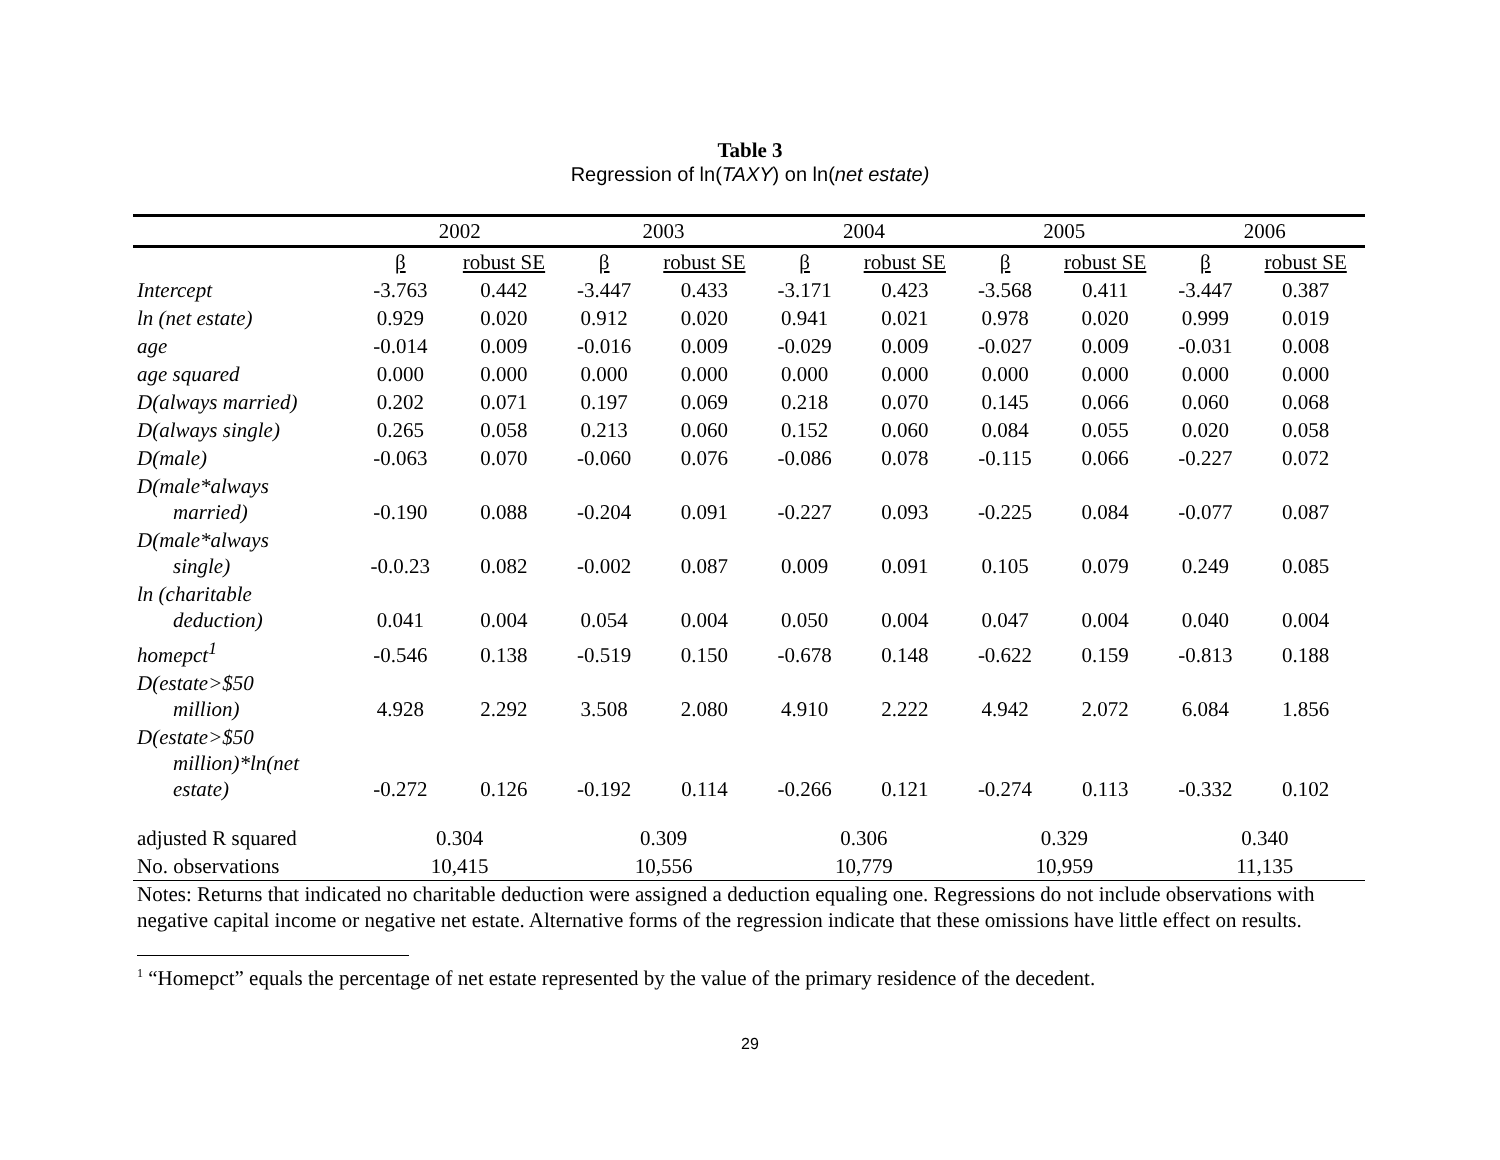Table 3
Regression of ln(TAXY) on ln(net estate)
| | 2002 | | 2003 | | 2004 | | 2005 | | 2006 | |
| --- | --- | --- | --- | --- | --- | --- | --- | --- | --- | --- |
| | β | robust SE | β | robust SE | β | robust SE | β | robust SE | β | robust SE |
| Intercept | -3.763 | 0.442 | -3.447 | 0.433 | -3.171 | 0.423 | -3.568 | 0.411 | -3.447 | 0.387 |
| ln (net estate) | 0.929 | 0.020 | 0.912 | 0.020 | 0.941 | 0.021 | 0.978 | 0.020 | 0.999 | 0.019 |
| age | -0.014 | 0.009 | -0.016 | 0.009 | -0.029 | 0.009 | -0.027 | 0.009 | -0.031 | 0.008 |
| age squared | 0.000 | 0.000 | 0.000 | 0.000 | 0.000 | 0.000 | 0.000 | 0.000 | 0.000 | 0.000 |
| D(always married) | 0.202 | 0.071 | 0.197 | 0.069 | 0.218 | 0.070 | 0.145 | 0.066 | 0.060 | 0.068 |
| D(always single) | 0.265 | 0.058 | 0.213 | 0.060 | 0.152 | 0.060 | 0.084 | 0.055 | 0.020 | 0.058 |
| D(male) | -0.063 | 0.070 | -0.060 | 0.076 | -0.086 | 0.078 | -0.115 | 0.066 | -0.227 | 0.072 |
| D(male*always married) | -0.190 | 0.088 | -0.204 | 0.091 | -0.227 | 0.093 | -0.225 | 0.084 | -0.077 | 0.087 |
| D(male*always single) | -0.0.23 | 0.082 | -0.002 | 0.087 | 0.009 | 0.091 | 0.105 | 0.079 | 0.249 | 0.085 |
| ln (charitable deduction) | 0.041 | 0.004 | 0.054 | 0.004 | 0.050 | 0.004 | 0.047 | 0.004 | 0.040 | 0.004 |
| homepct<sup>1</sup> | -0.546 | 0.138 | -0.519 | 0.150 | -0.678 | 0.148 | -0.622 | 0.159 | -0.813 | 0.188 |
| D(estate>$50 million) | 4.928 | 2.292 | 3.508 | 2.080 | 4.910 | 2.222 | 4.942 | 2.072 | 6.084 | 1.856 |
| D(estate>$50 million)*ln(net estate) | -0.272 | 0.126 | -0.192 | 0.114 | -0.266 | 0.121 | -0.274 | 0.113 | -0.332 | 0.102 |
| adjusted R squared | 0.304 | | 0.309 | | 0.306 | | 0.329 | | 0.340 | |
| No. observations | 10,415 | | 10,556 | | 10,779 | | 10,959 | | 11,135 | |
Notes: Returns that indicated no charitable deduction were assigned a deduction equaling one. Regressions do not include observations with negative capital income or negative net estate. Alternative forms of the regression indicate that these omissions have little effect on results.
<sup>1</sup> “Homepct” equals the percentage of net estate represented by the value of the primary residence of the decedent.
29